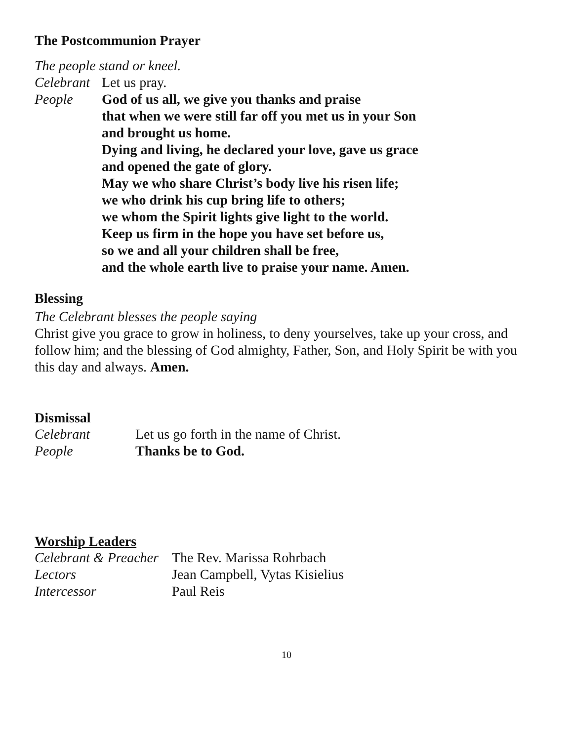The Postcommunion Prayer
The people stand or kneel.
Celebrant
Let us pray.
People God of us all, we give you thanks and praise
that when we were still far off you met us in your Son
and brought us home.
Dying and living, he declared your love, gave us grace
and opened the gate of glory.
May we who share Christ’s body live his risen life;
we who drink his cup bring life to others;
we whom the Spirit lights give light to the world.
Keep us firm in the hope you have set before us,
so we and all your children shall be free,
and the whole earth live to praise your name. Amen.
Blessing
The Celebrant blesses the people saying
Christ give you grace to grow in holiness, to deny yourselves, take up your cross, and follow him; and the blessing of God almighty, Father, Son, and Holy Spirit be with you this day and always. Amen.
Dismissal
Celebrant Let us go forth in the name of Christ.
People Thanks be to God.
Worship Leaders
Celebrant & Preacher
The Rev. Marissa Rohrbach
Lectors Jean Campbell, Vytas Kisielius
Intercessor Paul Reis
10